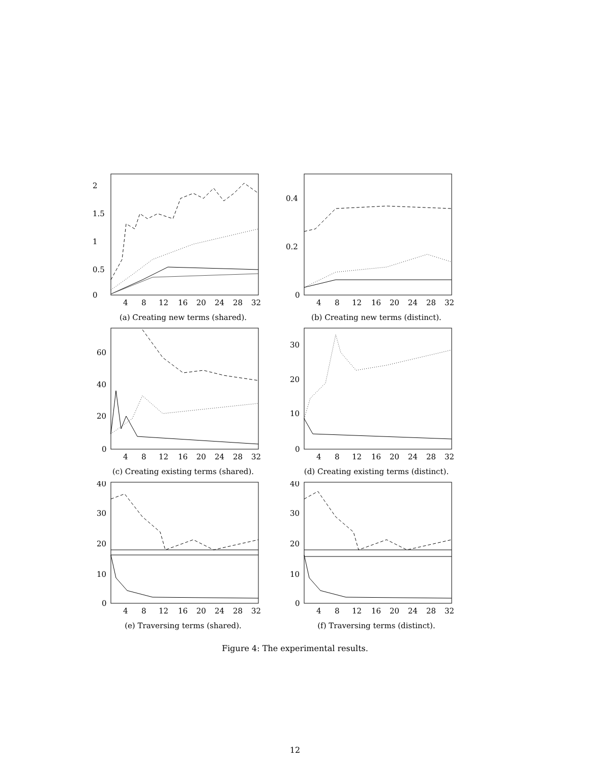2
1.5
1
0.5
0
4
8
12
16
20
24
28
32
(a) Creating new terms (shared).
0.4
0.2
0
4
8
12
16
20
24
28
32
(b) Creating new terms (distinct).
60
40
20
0
4
8
12
16
20
24
28
32
(c) Creating existing terms (shared).
30
20
10
0
4
8
12
16
20
24
28
32
(d) Creating existing terms (distinct).
40
30
20
10
0
4
8
12
16
20
24
28
32
(e) Traversing terms (shared).
40
30
20
10
0
4
8
12
16
20
24
28
32
(f) Traversing terms (distinct).
Figure 4: The experimental results.
12